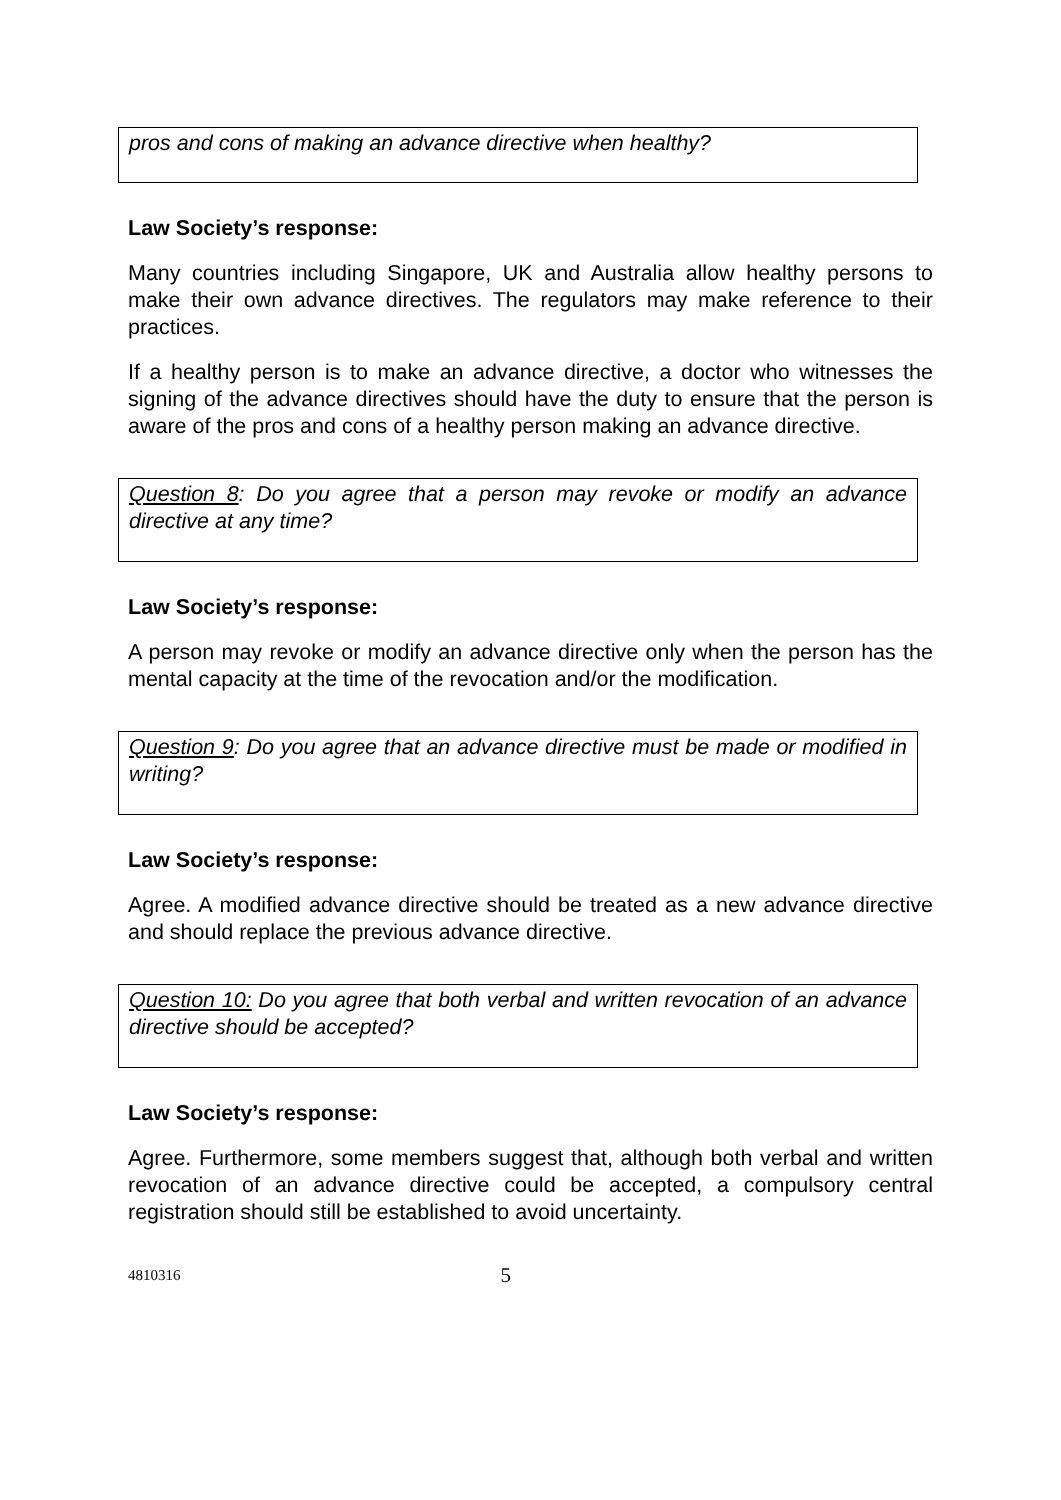pros and cons of making an advance directive when healthy?
Law Society’s response:
Many countries including Singapore, UK and Australia allow healthy persons to make their own advance directives. The regulators may make reference to their practices.
If a healthy person is to make an advance directive, a doctor who witnesses the signing of the advance directives should have the duty to ensure that the person is aware of the pros and cons of a healthy person making an advance directive.
Question 8: Do you agree that a person may revoke or modify an advance directive at any time?
Law Society’s response:
A person may revoke or modify an advance directive only when the person has the mental capacity at the time of the revocation and/or the modification.
Question 9: Do you agree that an advance directive must be made or modified in writing?
Law Society’s response:
Agree. A modified advance directive should be treated as a new advance directive and should replace the previous advance directive.
Question 10: Do you agree that both verbal and written revocation of an advance directive should be accepted?
Law Society’s response:
Agree. Furthermore, some members suggest that, although both verbal and written revocation of an advance directive could be accepted, a compulsory central registration should still be established to avoid uncertainty.
4810316 5